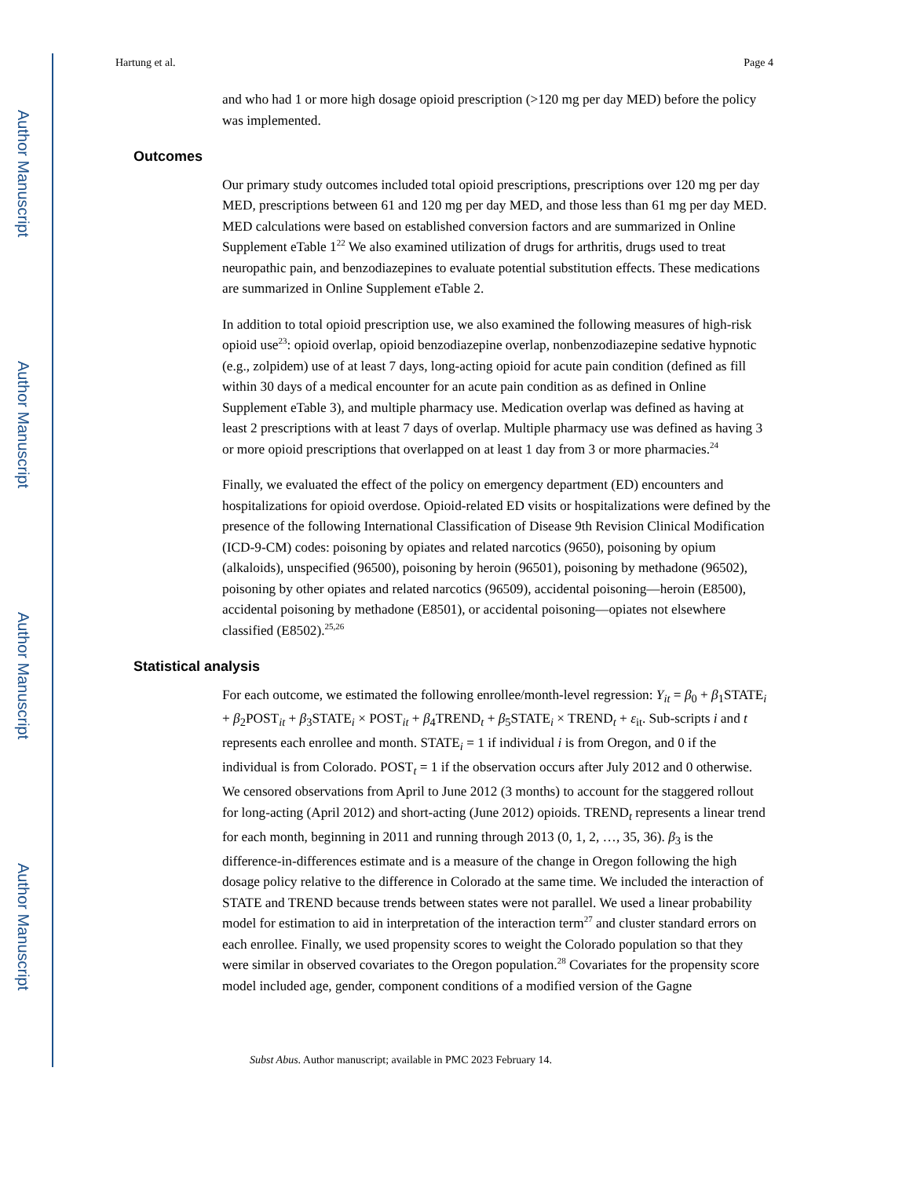Author Manuscript
Author Manuscript
Author Manuscript
Author Manuscript
Hartung et al. Page 4
and who had 1 or more high dosage opioid prescription (>120 mg per day MED) before the policy was implemented.
Outcomes
Our primary study outcomes included total opioid prescriptions, prescriptions over 120 mg per day MED, prescriptions between 61 and 120 mg per day MED, and those less than 61 mg per day MED. MED calculations were based on established conversion factors and are summarized in Online Supplement eTable 1<sup>22</sup> We also examined utilization of drugs for arthritis, drugs used to treat neuropathic pain, and benzodiazepines to evaluate potential substitution effects. These medications are summarized in Online Supplement eTable 2.
In addition to total opioid prescription use, we also examined the following measures of high-risk opioid use<sup>23</sup>: opioid overlap, opioid benzodiazepine overlap, nonbenzodiazepine sedative hypnotic (e.g., zolpidem) use of at least 7 days, long-acting opioid for acute pain condition (defined as fill within 30 days of a medical encounter for an acute pain condition as as defined in Online Supplement eTable 3), and multiple pharmacy use. Medication overlap was defined as having at least 2 prescriptions with at least 7 days of overlap. Multiple pharmacy use was defined as having 3 or more opioid prescriptions that overlapped on at least 1 day from 3 or more pharmacies.<sup>24</sup>
Finally, we evaluated the effect of the policy on emergency department (ED) encounters and hospitalizations for opioid overdose. Opioid-related ED visits or hospitalizations were defined by the presence of the following International Classification of Disease 9th Revision Clinical Modification (ICD-9-CM) codes: poisoning by opiates and related narcotics (9650), poisoning by opium (alkaloids), unspecified (96500), poisoning by heroin (96501), poisoning by methadone (96502), poisoning by other opiates and related narcotics (96509), accidental poisoning—heroin (E8500), accidental poisoning by methadone (E8501), or accidental poisoning—opiates not elsewhere classified (E8502).<sup>25,26</sup>
Statistical analysis
For each outcome, we estimated the following enrollee/month-level regression: Y<sub>it</sub> = β<sub>0</sub> + β<sub>1</sub>STATE<sub>i</sub> + β<sub>2</sub>POST<sub>it</sub> + β<sub>3</sub>STATE<sub>i</sub> × POST<sub>it</sub> + β<sub>4</sub>TREND<sub>t</sub> + β<sub>5</sub>STATE<sub>i</sub> × TREND<sub>t</sub> + ε<sub>it</sub>. Sub-scripts i and t represents each enrollee and month. STATE<sub>i</sub> = 1 if individual i is from Oregon, and 0 if the individual is from Colorado. POST<sub>t</sub> = 1 if the observation occurs after July 2012 and 0 otherwise. We censored observations from April to June 2012 (3 months) to account for the staggered rollout for long-acting (April 2012) and short-acting (June 2012) opioids. TREND<sub>t</sub> represents a linear trend for each month, beginning in 2011 and running through 2013 (0, 1, 2, …, 35, 36). β<sub>3</sub> is the difference-in-differences estimate and is a measure of the change in Oregon following the high dosage policy relative to the difference in Colorado at the same time. We included the interaction of STATE and TREND because trends between states were not parallel. We used a linear probability model for estimation to aid in interpretation of the interaction term<sup>27</sup> and cluster standard errors on each enrollee. Finally, we used propensity scores to weight the Colorado population so that they were similar in observed covariates to the Oregon population.<sup>28</sup> Covariates for the propensity score model included age, gender, component conditions of a modified version of the Gagne
Subst Abus. Author manuscript; available in PMC 2023 February 14.